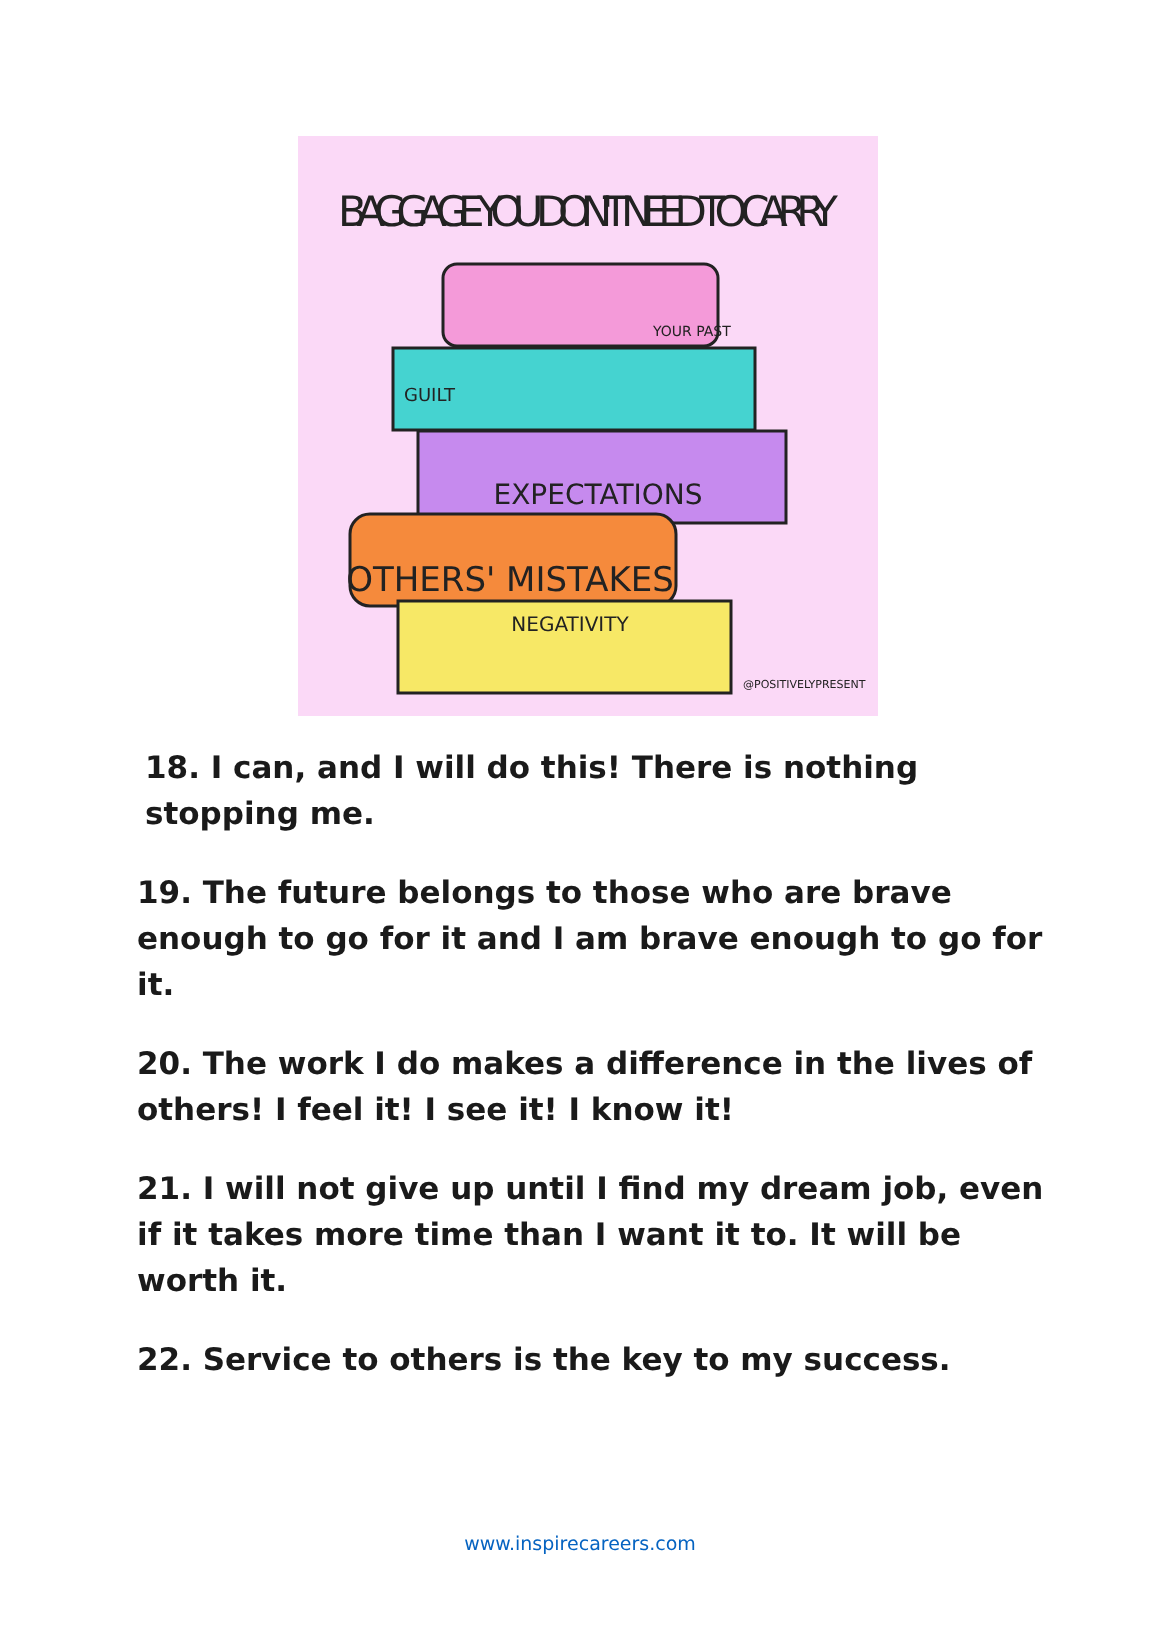BAGGAGE YOU DON'T NEED TO CARRY
YOUR PAST
GUILT
EXPECTATIONS
OTHERS' MISTAKES
NEGATIVITY
@POSITIVELYPRESENT
18. I can, and I will do this! There is nothing stopping me.
19. The future belongs to those who are brave enough to go for it and I am brave enough to go for it.
20. The work I do makes a difference in the lives of others! I feel it! I see it! I know it!
21. I will not give up until I find my dream job, even if it takes more time than I want it to. It will be worth it.
22. Service to others is the key to my success.
www.inspirecareers.com